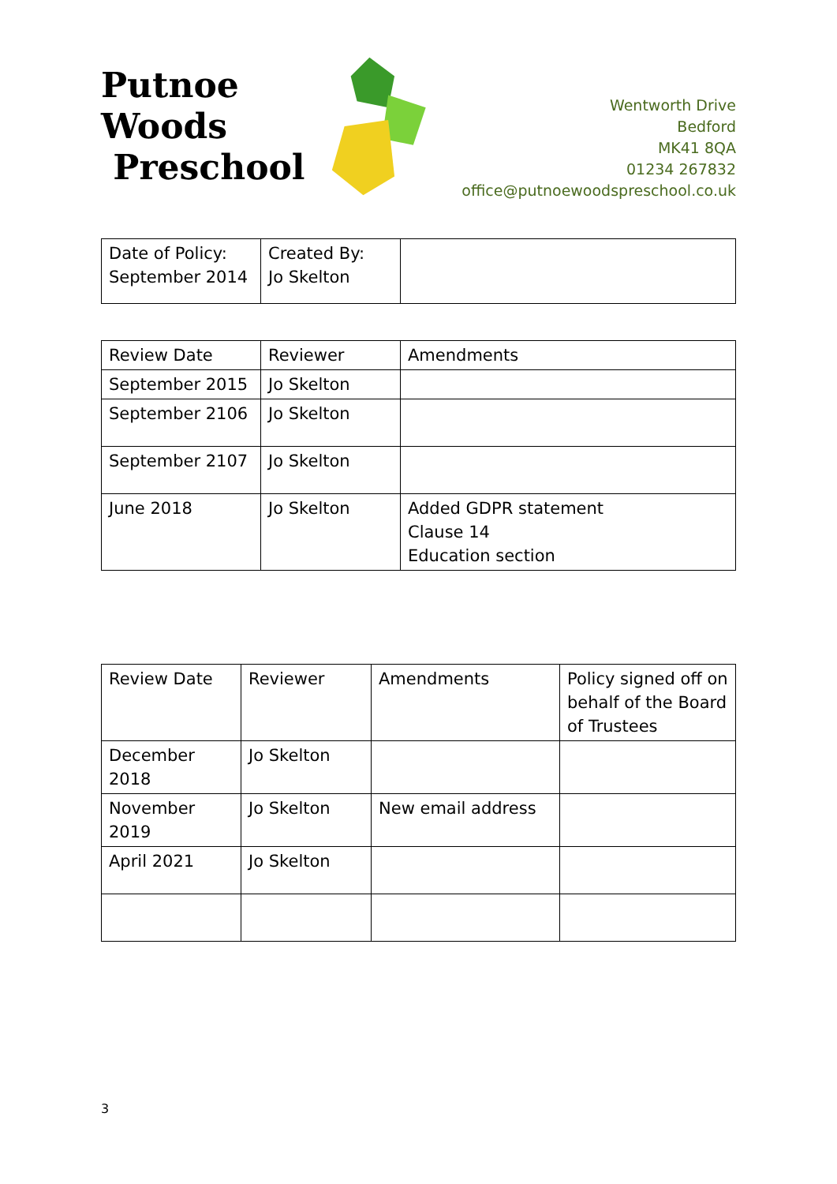Putnoe Woods
Preschool
Wentworth Drive
Bedford
MK41 8QA
01234 267832
office@putnoewoodspreschool.co.uk
| Date of Policy: September 2014 | Created By: Jo Skelton | |
| Review Date | Reviewer | Amendments |
| September 2015 | Jo Skelton | |
| September 2106 | Jo Skelton | |
| September 2107 | Jo Skelton | |
| June 2018 | Jo Skelton | Added GDPR statement Clause 14 Education section |
| Review Date | Reviewer | Amendments | Policy signed off on behalf of the Board of Trustees |
| December 2018 | Jo Skelton | | |
| November 2019 | Jo Skelton | New email address | |
| April 2021 | Jo Skelton | | |
3